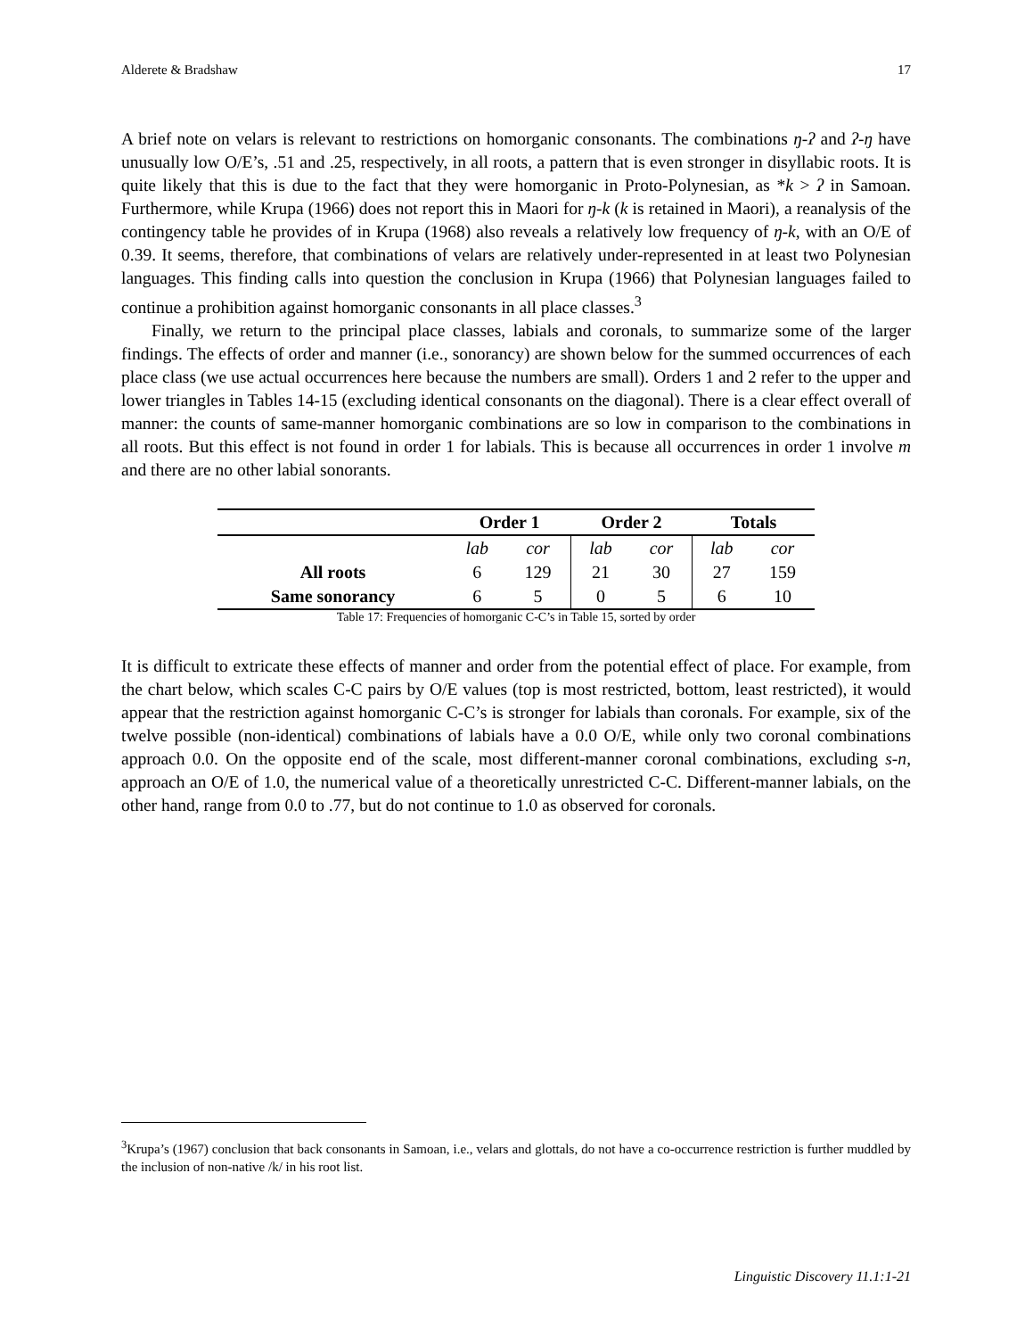Alderete & Bradshaw 17
A brief note on velars is relevant to restrictions on homorganic consonants. The combinations ŋ-ʔ and ʔ-ŋ have unusually low O/E’s, .51 and .25, respectively, in all roots, a pattern that is even stronger in disyllabic roots. It is quite likely that this is due to the fact that they were homorganic in Proto-Polynesian, as *k > ʔ in Samoan. Furthermore, while Krupa (1966) does not report this in Maori for ŋ-k (k is retained in Maori), a reanalysis of the contingency table he provides of in Krupa (1968) also reveals a relatively low frequency of ŋ-k, with an O/E of 0.39. It seems, therefore, that combinations of velars are relatively under-represented in at least two Polynesian languages. This finding calls into question the conclusion in Krupa (1966) that Polynesian languages failed to continue a prohibition against homorganic consonants in all place classes.<sup>3</sup>
Finally, we return to the principal place classes, labials and coronals, to summarize some of the larger findings. The effects of order and manner (i.e., sonorancy) are shown below for the summed occurrences of each place class (we use actual occurrences here because the numbers are small). Orders 1 and 2 refer to the upper and lower triangles in Tables 14-15 (excluding identical consonants on the diagonal). There is a clear effect overall of manner: the counts of same-manner homorganic combinations are so low in comparison to the combinations in all roots. But this effect is not found in order 1 for labials. This is because all occurrences in order 1 involve m and there are no other labial sonorants.
| | Order 1 | | Order 2 | | Totals | |
| --- | --- | --- | --- | --- | --- | --- |
| | lab | cor | lab | cor | lab | cor |
| All roots | 6 | 129 | 21 | 30 | 27 | 159 |
| Same sonorancy | 6 | 5 | 0 | 5 | 6 | 10 |
Table 17: Frequencies of homorganic C-C’s in Table 15, sorted by order
It is difficult to extricate these effects of manner and order from the potential effect of place. For example, from the chart below, which scales C-C pairs by O/E values (top is most restricted, bottom, least restricted), it would appear that the restriction against homorganic C-C’s is stronger for labials than coronals. For example, six of the twelve possible (non-identical) combinations of labials have a 0.0 O/E, while only two coronal combinations approach 0.0. On the opposite end of the scale, most different-manner coronal combinations, excluding s-n, approach an O/E of 1.0, the numerical value of a theoretically unrestricted C-C. Different-manner labials, on the other hand, range from 0.0 to .77, but do not continue to 1.0 as observed for coronals.
<sup>3</sup> Krupa’s (1967) conclusion that back consonants in Samoan, i.e., velars and glottals, do not have a co-occurrence restriction is further muddled by the inclusion of non-native /k/ in his root list.
Linguistic Discovery 11.1:1-21